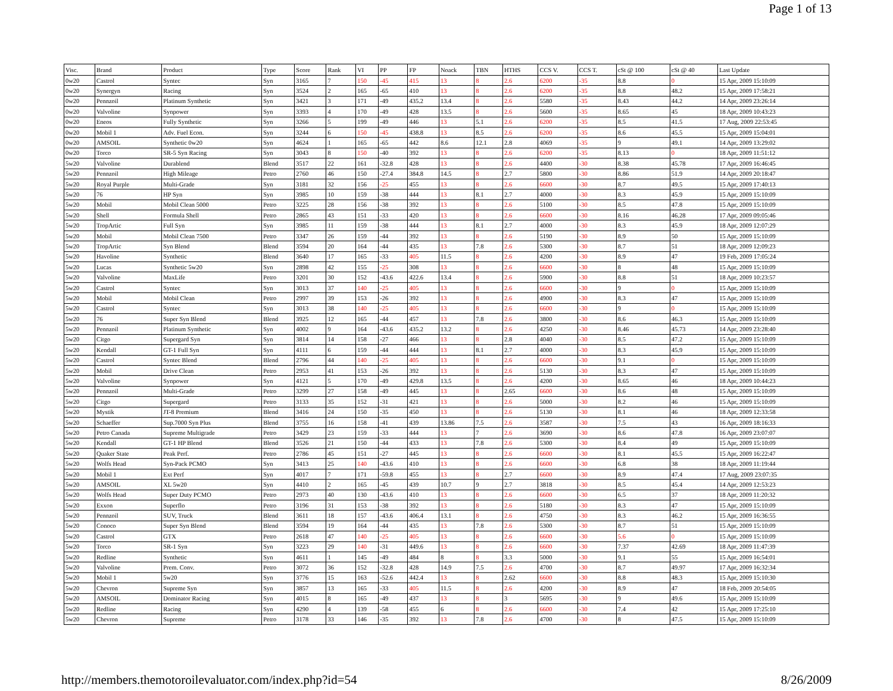Page 1 of 13
| Visc. | Brand | Product | Type | Score | Rank | VI | PP | FP | Noack | TBN | HTHS | CCS V. | CCS T. | cSt @ 100 | cSt @ 40 | Last Update |
| --- | --- | --- | --- | --- | --- | --- | --- | --- | --- | --- | --- | --- | --- | --- | --- | --- |
| 0w20 | Castrol | Syntec | Syn | 3165 | 7 | 150 | -45 | 415 | 13 | 8 | 2.6 | 6200 | -35 | 8.8 | 0 | 15 Apr, 2009 15:10:09 |
| 0w20 | Synergyn | Racing | Syn | 3524 | 2 | 165 | -65 | 410 | 13 | 8 | 2.6 | 6200 | -35 | 8.8 | 48.2 | 15 Apr, 2009 17:58:21 |
| 0w20 | Pennzoil | Platinum Synthetic | Syn | 3421 | 3 | 171 | -49 | 435.2 | 13.4 | 8 | 2.6 | 5580 | -35 | 8.43 | 44.2 | 14 Apr, 2009 23:26:14 |
| 0w20 | Valvoline | Synpower | Syn | 3393 | 4 | 170 | -49 | 428 | 13.5 | 8 | 2.6 | 5600 | -35 | 8.65 | 45 | 18 Apr, 2009 10:43:23 |
| 0w20 | Eneos | Fully Synthetic | Syn | 3266 | 5 | 199 | -49 | 446 | 13 | 5.1 | 2.6 | 6200 | -35 | 8.5 | 41.5 | 17 Aug, 2009 22:53:45 |
| 0w20 | Mobil 1 | Adv. Fuel Econ. | Syn | 3244 | 6 | 150 | -45 | 438.8 | 13 | 8.5 | 2.6 | 6200 | -35 | 8.6 | 45.5 | 15 Apr, 2009 15:04:01 |
| 0w20 | AMSOIL | Synthetic 0w20 | Syn | 4624 | 1 | 165 | -65 | 442 | 8.6 | 12.1 | 2.8 | 4069 | -35 | 9 | 49.1 | 14 Apr, 2009 13:29:02 |
| 0w20 | Torco | SR-5 Syn Racing | Syn | 3043 | 8 | 150 | -40 | 392 | 13 | 8 | 2.6 | 6200 | -35 | 8.13 | 0 | 18 Apr, 2009 11:51:12 |
| 5w20 | Valvoline | Durablend | Blend | 3517 | 22 | 161 | -32.8 | 428 | 13 | 8 | 2.6 | 4400 | -30 | 8.38 | 45.78 | 17 Apr, 2009 16:46:45 |
| 5w20 | Pennzoil | High Mileage | Petro | 2760 | 46 | 150 | -27.4 | 384.8 | 14.5 | 8 | 2.7 | 5800 | -30 | 8.86 | 51.9 | 14 Apr, 2009 20:18:47 |
| 5w20 | Royal Purple | Multi-Grade | Syn | 3181 | 32 | 156 | -25 | 455 | 13 | 8 | 2.6 | 6600 | -30 | 8.7 | 49.5 | 15 Apr, 2009 17:40:13 |
| 5w20 | 76 | HP Syn | Syn | 3985 | 10 | 159 | -38 | 444 | 13 | 8.1 | 2.7 | 4000 | -30 | 8.3 | 45.9 | 15 Apr, 2009 15:10:09 |
| 5w20 | Mobil | Mobil Clean 5000 | Petro | 3225 | 28 | 156 | -38 | 392 | 13 | 8 | 2.6 | 5100 | -30 | 8.5 | 47.8 | 15 Apr, 2009 15:10:09 |
| 5w20 | Shell | Formula Shell | Petro | 2865 | 43 | 151 | -33 | 420 | 13 | 8 | 2.6 | 6600 | -30 | 8.16 | 46.28 | 17 Apr, 2009 09:05:46 |
| 5w20 | TropArtic | Full Syn | Syn | 3985 | 11 | 159 | -38 | 444 | 13 | 8.1 | 2.7 | 4000 | -30 | 8.3 | 45.9 | 18 Apr, 2009 12:07:29 |
| 5w20 | Mobil | Mobil Clean 7500 | Petro | 3347 | 26 | 159 | -44 | 392 | 13 | 8 | 2.6 | 5190 | -30 | 8.9 | 50 | 15 Apr, 2009 15:10:09 |
| 5w20 | TropArtic | Syn Blend | Blend | 3594 | 20 | 164 | -44 | 435 | 13 | 7.8 | 2.6 | 5300 | -30 | 8.7 | 51 | 18 Apr, 2009 12:09:23 |
| 5w20 | Havoline | Synthetic | Blend | 3640 | 17 | 165 | -33 | 405 | 11.5 | 8 | 2.6 | 4200 | -30 | 8.9 | 47 | 19 Feb, 2009 17:05:24 |
| 5w20 | Lucas | Synthetic 5w20 | Syn | 2898 | 42 | 155 | -25 | 308 | 13 | 8 | 2.6 | 6600 | -30 | 8 | 48 | 15 Apr, 2009 15:10:09 |
| 5w20 | Valvoline | MaxLife | Petro | 3201 | 30 | 152 | -43.6 | 422.6 | 13.4 | 8 | 2.6 | 5900 | -30 | 8.8 | 51 | 18 Apr, 2009 10:23:57 |
| 5w20 | Castrol | Syntec | Syn | 3013 | 37 | 140 | -25 | 405 | 13 | 8 | 2.6 | 6600 | -30 | 9 | 0 | 15 Apr, 2009 15:10:09 |
| 5w20 | Mobil | Mobil Clean | Petro | 2997 | 39 | 153 | -26 | 392 | 13 | 8 | 2.6 | 4900 | -30 | 8.3 | 47 | 15 Apr, 2009 15:10:09 |
| 5w20 | Castrol | Syntec | Syn | 3013 | 38 | 140 | -25 | 405 | 13 | 8 | 2.6 | 6600 | -30 | 9 | 0 | 15 Apr, 2009 15:10:09 |
| 5w20 | 76 | Super Syn Blend | Blend | 3925 | 12 | 165 | -44 | 457 | 13 | 7.8 | 2.6 | 3800 | -30 | 8.6 | 46.3 | 15 Apr, 2009 15:10:09 |
| 5w20 | Pennzoil | Platinum Synthetic | Syn | 4002 | 9 | 164 | -43.6 | 435.2 | 13.2 | 8 | 2.6 | 4250 | -30 | 8.46 | 45.73 | 14 Apr, 2009 23:28:40 |
| 5w20 | Citgo | Supergard Syn | Syn | 3814 | 14 | 158 | -27 | 466 | 13 | 8 | 2.8 | 4040 | -30 | 8.5 | 47.2 | 15 Apr, 2009 15:10:09 |
| 5w20 | Kendall | GT-1 Full Syn | Syn | 4111 | 6 | 159 | -44 | 444 | 13 | 8.1 | 2.7 | 4000 | -30 | 8.3 | 45.9 | 15 Apr, 2009 15:10:09 |
| 5w20 | Castrol | Syntec Blend | Blend | 2796 | 44 | 140 | -25 | 405 | 13 | 8 | 2.6 | 6600 | -30 | 9.1 | 0 | 15 Apr, 2009 15:10:09 |
| 5w20 | Mobil | Drive Clean | Petro | 2953 | 41 | 153 | -26 | 392 | 13 | 8 | 2.6 | 5130 | -30 | 8.3 | 47 | 15 Apr, 2009 15:10:09 |
| 5w20 | Valvoline | Synpower | Syn | 4121 | 5 | 170 | -49 | 429.8 | 13.5 | 8 | 2.6 | 4200 | -30 | 8.65 | 46 | 18 Apr, 2009 10:44:23 |
| 5w20 | Pennzoil | Multi-Grade | Petro | 3299 | 27 | 158 | -49 | 445 | 13 | 8 | 2.65 | 6600 | -30 | 8.6 | 48 | 15 Apr, 2009 15:10:09 |
| 5w20 | Citgo | Supergard | Petro | 3133 | 35 | 152 | -31 | 421 | 13 | 8 | 2.6 | 5000 | -30 | 8.2 | 46 | 15 Apr, 2009 15:10:09 |
| 5w20 | Mystik | JT-8 Premium | Blend | 3416 | 24 | 150 | -35 | 450 | 13 | 8 | 2.6 | 5130 | -30 | 8.1 | 46 | 18 Apr, 2009 12:33:58 |
| 5w20 | Schaeffer | Sup.7000 Syn Plus | Blend | 3755 | 16 | 158 | -41 | 439 | 13.86 | 7.5 | 2.6 | 3587 | -30 | 7.5 | 43 | 16 Apr, 2009 18:16:33 |
| 5w20 | Petro Canada | Supreme Multigrade | Petro | 3429 | 23 | 159 | -33 | 444 | 13 | 7 | 2.6 | 3690 | -30 | 8.6 | 47.8 | 16 Apr, 2009 23:07:07 |
| 5w20 | Kendall | GT-1 HP Blend | Blend | 3526 | 21 | 150 | -44 | 433 | 13 | 7.8 | 2.6 | 5300 | -30 | 8.4 | 49 | 15 Apr, 2009 15:10:09 |
| 5w20 | Quaker State | Peak Perf. | Petro | 2786 | 45 | 151 | -27 | 445 | 13 | 8 | 2.6 | 6600 | -30 | 8.1 | 45.5 | 15 Apr, 2009 16:22:47 |
| 5w20 | Wolfs Head | Syn-Pack PCMO | Syn | 3413 | 25 | 140 | -43.6 | 410 | 13 | 8 | 2.6 | 6600 | -30 | 6.8 | 38 | 18 Apr, 2009 11:19:44 |
| 5w20 | Mobil 1 | Ext Perf | Syn | 4017 | 7 | 171 | -59.8 | 455 | 13 | 8 | 2.7 | 6600 | -30 | 8.9 | 47.4 | 17 Aug, 2009 23:07:35 |
| 5w20 | AMSOIL | XL 5w20 | Syn | 4410 | 2 | 165 | -45 | 439 | 10.7 | 9 | 2.7 | 3818 | -30 | 8.5 | 45.4 | 14 Apr, 2009 12:53:23 |
| 5w20 | Wolfs Head | Super Duty PCMO | Petro | 2973 | 40 | 130 | -43.6 | 410 | 13 | 8 | 2.6 | 6600 | -30 | 6.5 | 37 | 18 Apr, 2009 11:20:32 |
| 5w20 | Exxon | Superflo | Petro | 3196 | 31 | 153 | -38 | 392 | 13 | 8 | 2.6 | 5180 | -30 | 8.3 | 47 | 15 Apr, 2009 15:10:09 |
| 5w20 | Pennzoil | SUV, Truck | Blend | 3611 | 18 | 157 | -43.6 | 406.4 | 13.1 | 8 | 2.6 | 4750 | -30 | 8.3 | 46.2 | 15 Apr, 2009 16:36:55 |
| 5w20 | Conoco | Super Syn Blend | Blend | 3594 | 19 | 164 | -44 | 435 | 13 | 7.8 | 2.6 | 5300 | -30 | 8.7 | 51 | 15 Apr, 2009 15:10:09 |
| 5w20 | Castrol | GTX | Petro | 2618 | 47 | 140 | -25 | 405 | 13 | 8 | 2.6 | 6600 | -30 | 5.6 | 0 | 15 Apr, 2009 15:10:09 |
| 5w20 | Torco | SR-1 Syn | Syn | 3223 | 29 | 140 | -31 | 449.6 | 13 | 8 | 2.6 | 6600 | -30 | 7.37 | 42.69 | 18 Apr, 2009 11:47:39 |
| 5w20 | Redline | Synthetic | Syn | 4611 | 1 | 145 | -49 | 484 | 8 | 8 | 3.3 | 5000 | -30 | 9.1 | 55 | 15 Apr, 2009 16:54:01 |
| 5w20 | Valvoline | Prem. Conv. | Petro | 3072 | 36 | 152 | -32.8 | 428 | 14.9 | 7.5 | 2.6 | 4700 | -30 | 8.7 | 49.97 | 17 Apr, 2009 16:32:34 |
| 5w20 | Mobil 1 | 5w20 | Syn | 3776 | 15 | 163 | -52.6 | 442.4 | 13 | 8 | 2.62 | 6600 | -30 | 8.8 | 48.3 | 15 Apr, 2009 15:10:30 |
| 5w20 | Chevron | Supreme Syn | Syn | 3857 | 13 | 165 | -33 | 405 | 11.5 | 8 | 2.6 | 4200 | -30 | 8.9 | 47 | 18 Feb, 2009 20:54:05 |
| 5w20 | AMSOIL | Dominator Racing | Syn | 4015 | 8 | 165 | -49 | 437 | 13 | 8 | 3 | 5695 | -30 | 9 | 49.6 | 15 Apr, 2009 15:10:09 |
| 5w20 | Redline | Racing | Syn | 4290 | 4 | 139 | -58 | 455 | 6 | 8 | 2.6 | 6600 | -30 | 7.4 | 42 | 15 Apr, 2009 17:25:10 |
| 5w20 | Chevron | Supreme | Petro | 3178 | 33 | 146 | -35 | 392 | 13 | 7.8 | 2.6 | 4700 | -30 | 8 | 47.5 | 15 Apr, 2009 15:10:09 |
http://members.themotoroilevaluator.com/index.php?id=54 8/26/2009